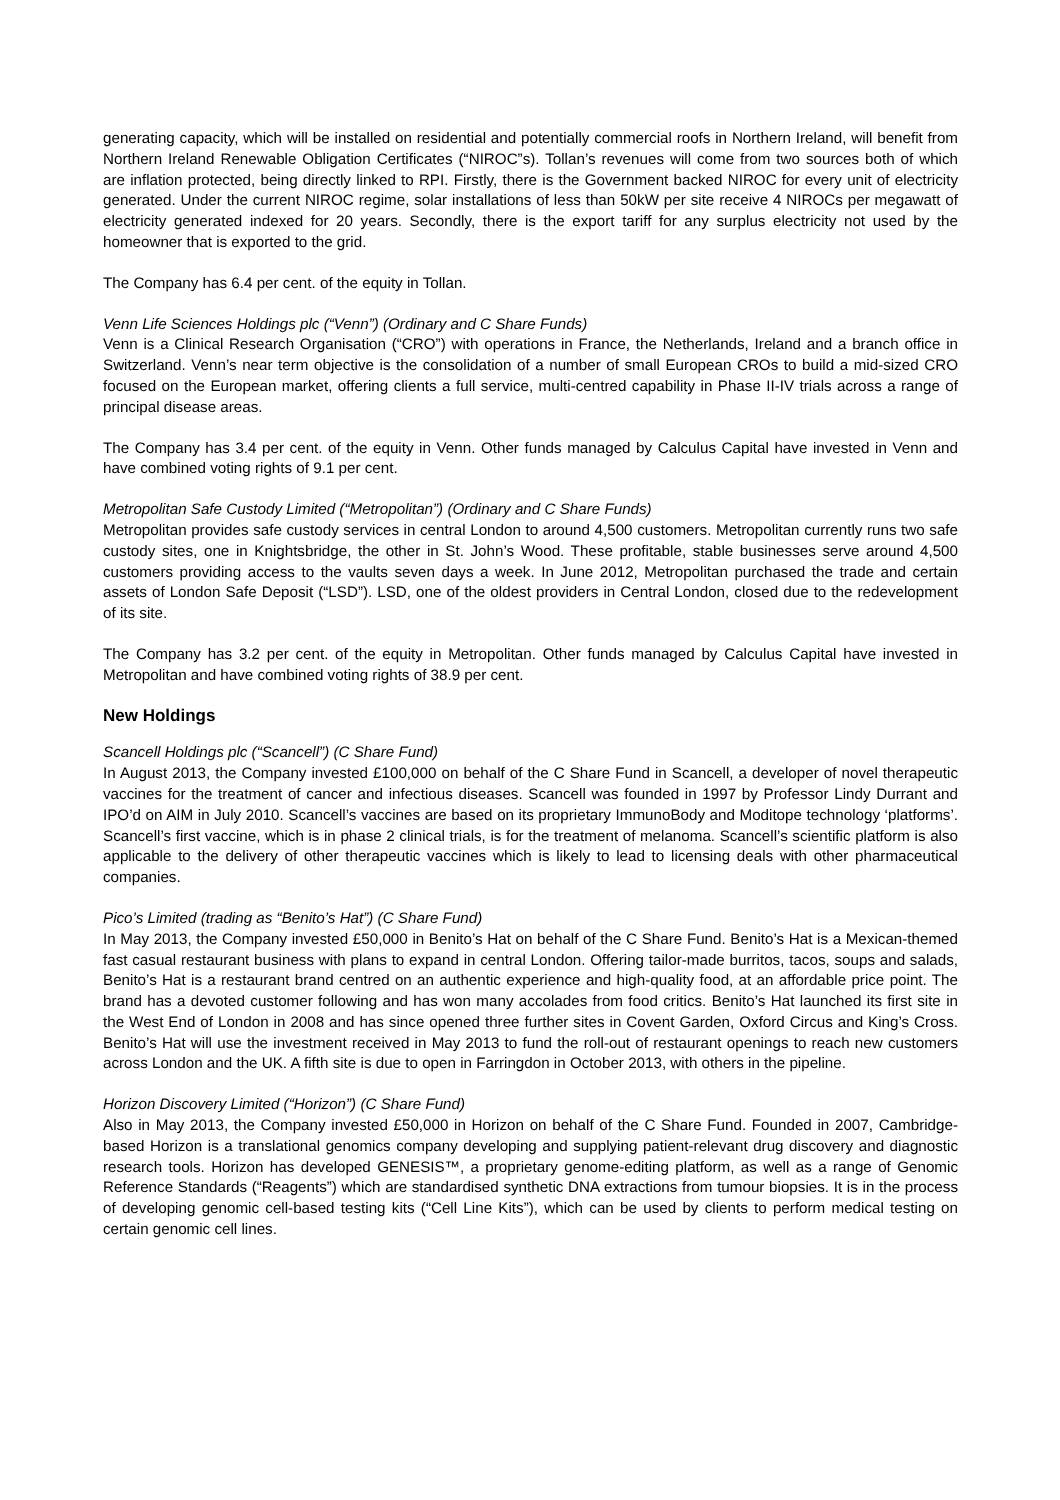generating capacity, which will be installed on residential and potentially commercial roofs in Northern Ireland, will benefit from Northern Ireland Renewable Obligation Certificates (“NIROC”s). Tollan’s revenues will come from two sources both of which are inflation protected, being directly linked to RPI. Firstly, there is the Government backed NIROC for every unit of electricity generated. Under the current NIROC regime, solar installations of less than 50kW per site receive 4 NIROCs per megawatt of electricity generated indexed for 20 years. Secondly, there is the export tariff for any surplus electricity not used by the homeowner that is exported to the grid.
The Company has 6.4 per cent. of the equity in Tollan.
Venn Life Sciences Holdings plc (“Venn”) (Ordinary and C Share Funds)
Venn is a Clinical Research Organisation (“CRO”) with operations in France, the Netherlands, Ireland and a branch office in Switzerland. Venn’s near term objective is the consolidation of a number of small European CROs to build a mid-sized CRO focused on the European market, offering clients a full service, multi-centred capability in Phase II-IV trials across a range of principal disease areas.
The Company has 3.4 per cent. of the equity in Venn. Other funds managed by Calculus Capital have invested in Venn and have combined voting rights of 9.1 per cent.
Metropolitan Safe Custody Limited (“Metropolitan”) (Ordinary and C Share Funds)
Metropolitan provides safe custody services in central London to around 4,500 customers. Metropolitan currently runs two safe custody sites, one in Knightsbridge, the other in St. John’s Wood. These profitable, stable businesses serve around 4,500 customers providing access to the vaults seven days a week. In June 2012, Metropolitan purchased the trade and certain assets of London Safe Deposit (“LSD”). LSD, one of the oldest providers in Central London, closed due to the redevelopment of its site.
The Company has 3.2 per cent. of the equity in Metropolitan. Other funds managed by Calculus Capital have invested in Metropolitan and have combined voting rights of 38.9 per cent.
New Holdings
Scancell Holdings plc (“Scancell”) (C Share Fund)
In August 2013, the Company invested £100,000 on behalf of the C Share Fund in Scancell, a developer of novel therapeutic vaccines for the treatment of cancer and infectious diseases. Scancell was founded in 1997 by Professor Lindy Durrant and IPO’d on AIM in July 2010. Scancell’s vaccines are based on its proprietary ImmunoBody and Moditope technology ‘platforms’. Scancell’s first vaccine, which is in phase 2 clinical trials, is for the treatment of melanoma. Scancell’s scientific platform is also applicable to the delivery of other therapeutic vaccines which is likely to lead to licensing deals with other pharmaceutical companies.
Pico’s Limited (trading as “Benito’s Hat”) (C Share Fund)
In May 2013, the Company invested £50,000 in Benito’s Hat on behalf of the C Share Fund. Benito’s Hat is a Mexican-themed fast casual restaurant business with plans to expand in central London. Offering tailor-made burritos, tacos, soups and salads, Benito’s Hat is a restaurant brand centred on an authentic experience and high-quality food, at an affordable price point. The brand has a devoted customer following and has won many accolades from food critics. Benito’s Hat launched its first site in the West End of London in 2008 and has since opened three further sites in Covent Garden, Oxford Circus and King’s Cross. Benito’s Hat will use the investment received in May 2013 to fund the roll-out of restaurant openings to reach new customers across London and the UK. A fifth site is due to open in Farringdon in October 2013, with others in the pipeline.
Horizon Discovery Limited (“Horizon”) (C Share Fund)
Also in May 2013, the Company invested £50,000 in Horizon on behalf of the C Share Fund. Founded in 2007, Cambridge-based Horizon is a translational genomics company developing and supplying patient-relevant drug discovery and diagnostic research tools. Horizon has developed GENESIS™, a proprietary genome-editing platform, as well as a range of Genomic Reference Standards (“Reagents”) which are standardised synthetic DNA extractions from tumour biopsies. It is in the process of developing genomic cell-based testing kits (“Cell Line Kits”), which can be used by clients to perform medical testing on certain genomic cell lines.